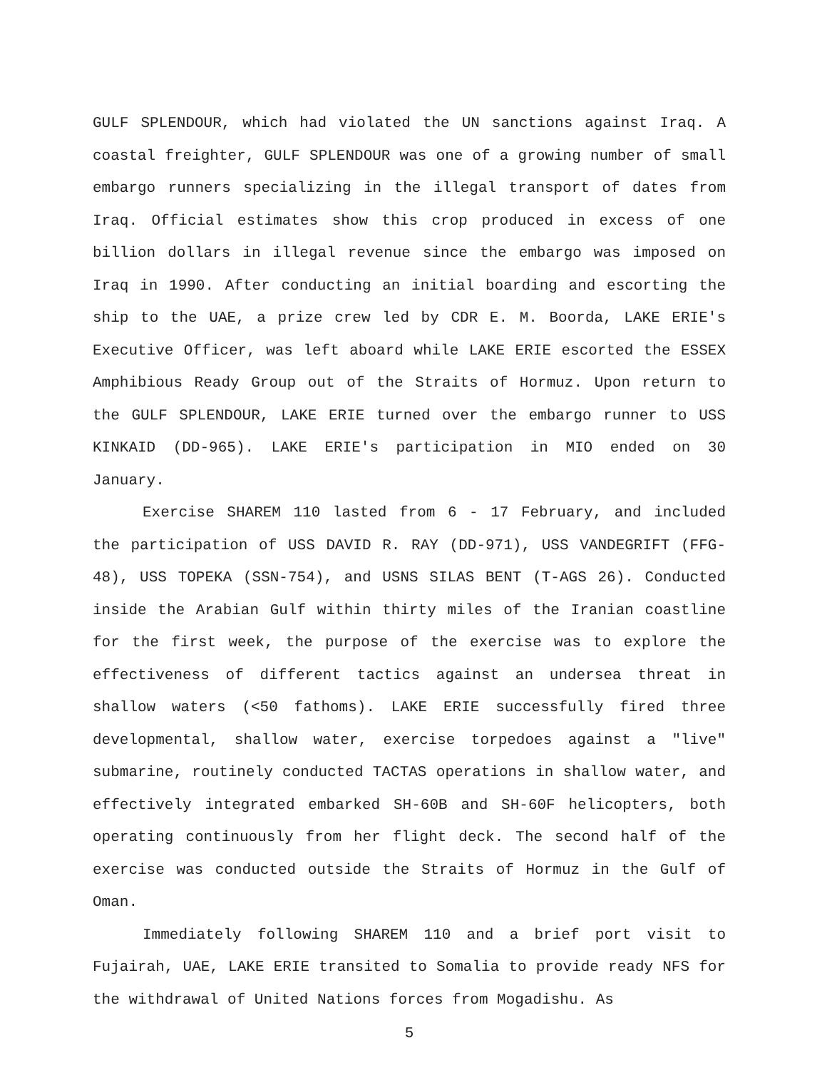GULF SPLENDOUR, which had violated the UN sanctions against Iraq. A coastal freighter, GULF SPLENDOUR was one of a growing number of small embargo runners specializing in the illegal transport of dates from Iraq. Official estimates show this crop produced in excess of one billion dollars in illegal revenue since the embargo was imposed on Iraq in 1990. After conducting an initial boarding and escorting the ship to the UAE, a prize crew led by CDR E. M. Boorda, LAKE ERIE's Executive Officer, was left aboard while LAKE ERIE escorted the ESSEX Amphibious Ready Group out of the Straits of Hormuz. Upon return to the GULF SPLENDOUR, LAKE ERIE turned over the embargo runner to USS KINKAID (DD-965). LAKE ERIE's participation in MIO ended on 30 January.
Exercise SHAREM 110 lasted from 6 - 17 February, and included the participation of USS DAVID R. RAY (DD-971), USS VANDEGRIFT (FFG-48), USS TOPEKA (SSN-754), and USNS SILAS BENT (T-AGS 26). Conducted inside the Arabian Gulf within thirty miles of the Iranian coastline for the first week, the purpose of the exercise was to explore the effectiveness of different tactics against an undersea threat in shallow waters (<50 fathoms). LAKE ERIE successfully fired three developmental, shallow water, exercise torpedoes against a "live" submarine, routinely conducted TACTAS operations in shallow water, and effectively integrated embarked SH-60B and SH-60F helicopters, both operating continuously from her flight deck. The second half of the exercise was conducted outside the Straits of Hormuz in the Gulf of Oman.
Immediately following SHAREM 110 and a brief port visit to Fujairah, UAE, LAKE ERIE transited to Somalia to provide ready NFS for the withdrawal of United Nations forces from Mogadishu. As
5